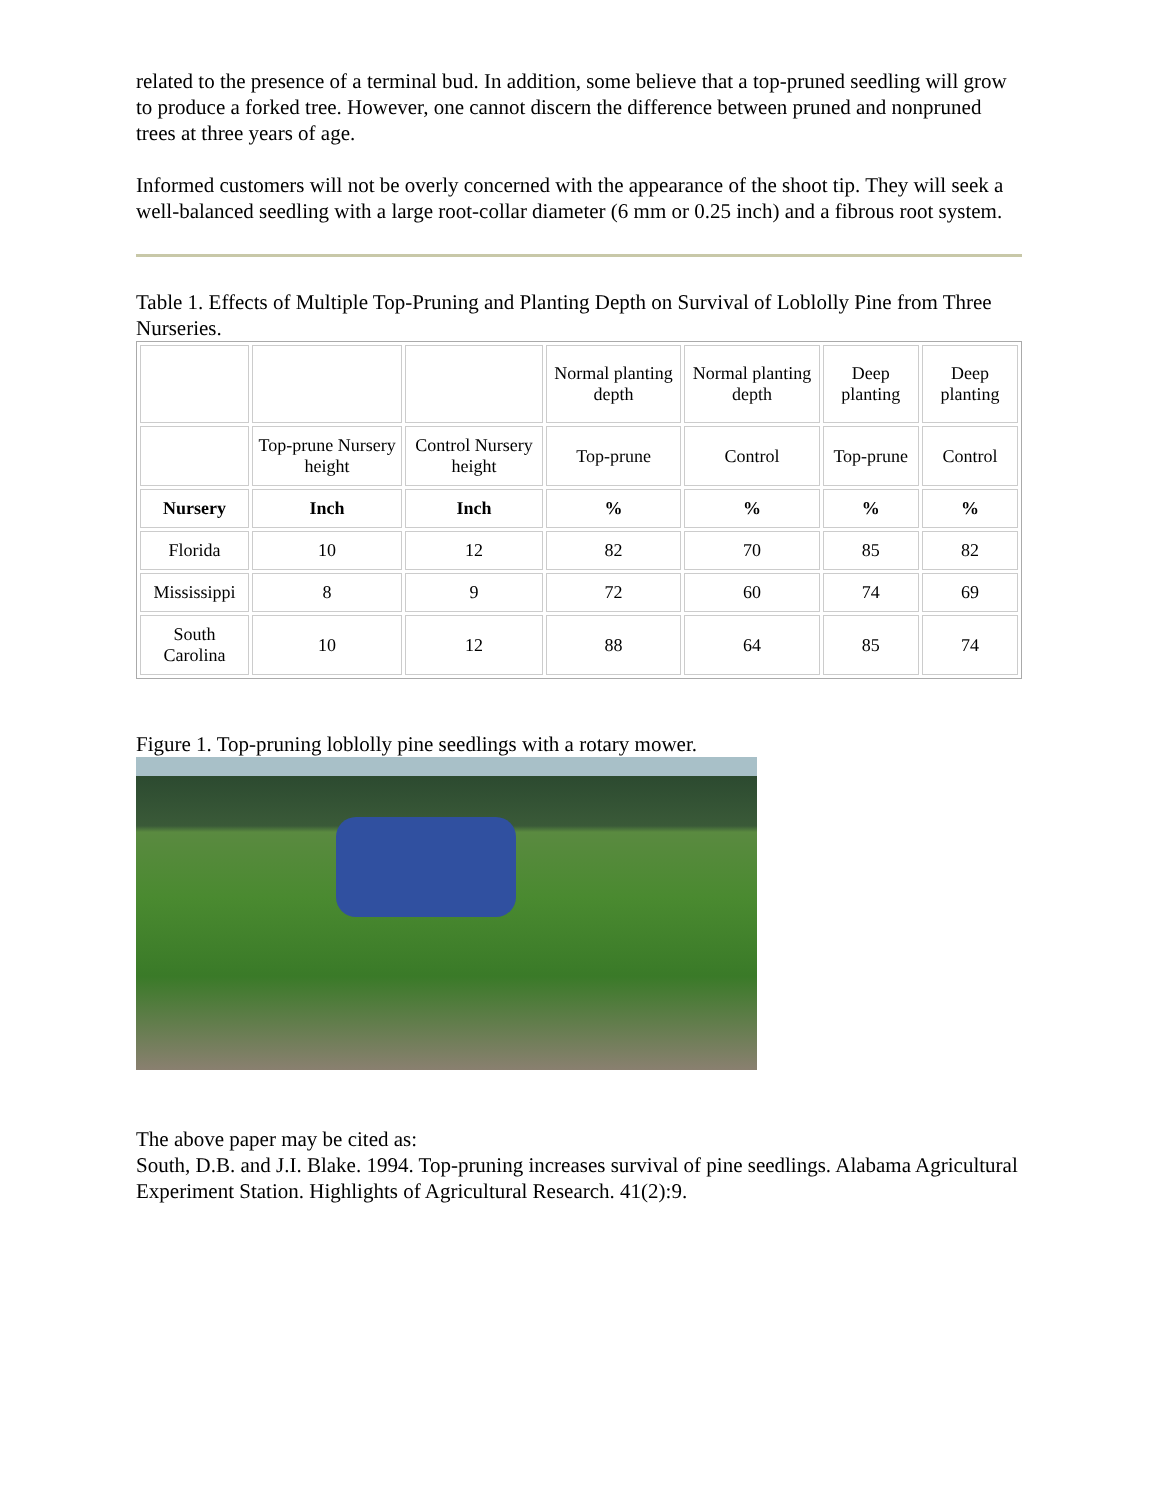related to the presence of a terminal bud. In addition, some believe that a top-pruned seedling will grow to produce a forked tree. However, one cannot discern the difference between pruned and nonpruned trees at three years of age.
Informed customers will not be overly concerned with the appearance of the shoot tip. They will seek a well-balanced seedling with a large root-collar diameter (6 mm or 0.25 inch) and a fibrous root system.
Table 1. Effects of Multiple Top-Pruning and Planting Depth on Survival of Loblolly Pine from Three Nurseries.
| | | | Normal planting depth | Normal planting depth | Deep planting | Deep planting |
| | Top-prune Nursery height | Control Nursery height | Top-prune | Control | Top-prune | Control |
| Nursery | Inch | Inch | % | % | % | % |
| Florida | 10 | 12 | 82 | 70 | 85 | 82 |
| Mississippi | 8 | 9 | 72 | 60 | 74 | 69 |
| South Carolina | 10 | 12 | 88 | 64 | 85 | 74 |
Figure 1. Top-pruning loblolly pine seedlings with a rotary mower.
The above paper may be cited as:
South, D.B. and J.I. Blake. 1994. Top-pruning increases survival of pine seedlings. Alabama Agricultural Experiment Station. Highlights of Agricultural Research. 41(2):9.